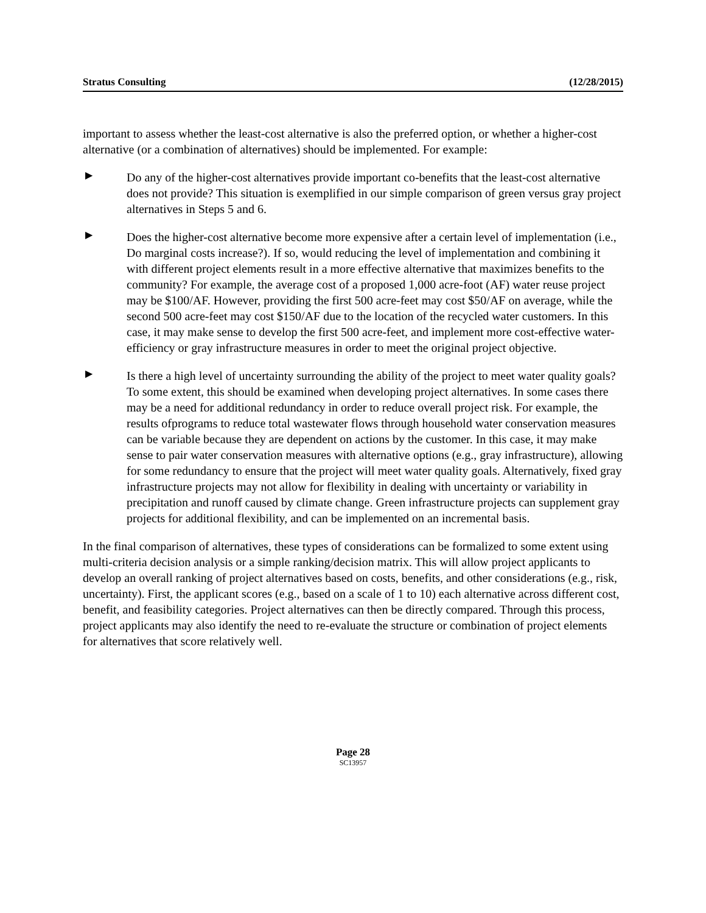Stratus Consulting (12/28/2015)
important to assess whether the least-cost alternative is also the preferred option, or whether a higher-cost alternative (or a combination of alternatives) should be implemented. For example:
▶
Do any of the higher-cost alternatives provide important co-benefits that the least-cost alternative does not provide? This situation is exemplified in our simple comparison of green versus gray project alternatives in Steps 5 and 6.
▶
Does the higher-cost alternative become more expensive after a certain level of implementation (i.e., Do marginal costs increase?). If so, would reducing the level of implementation and combining it with different project elements result in a more effective alternative that maximizes benefits to the community? For example, the average cost of a proposed 1,000 acre-foot (AF) water reuse project may be $100/AF. However, providing the first 500 acre-feet may cost $50/AF on average, while the second 500 acre-feet may cost $150/AF due to the location of the recycled water customers. In this case, it may make sense to develop the first 500 acre-feet, and implement more cost-effective water-efficiency or gray infrastructure measures in order to meet the original project objective.
▶
Is there a high level of uncertainty surrounding the ability of the project to meet water quality goals? To some extent, this should be examined when developing project alternatives. In some cases there may be a need for additional redundancy in order to reduce overall project risk. For example, the results ofprograms to reduce total wastewater flows through household water conservation measures can be variable because they are dependent on actions by the customer. In this case, it may make sense to pair water conservation measures with alternative options (e.g., gray infrastructure), allowing for some redundancy to ensure that the project will meet water quality goals. Alternatively, fixed gray infrastructure projects may not allow for flexibility in dealing with uncertainty or variability in precipitation and runoff caused by climate change. Green infrastructure projects can supplement gray projects for additional flexibility, and can be implemented on an incremental basis.
In the final comparison of alternatives, these types of considerations can be formalized to some extent using multi-criteria decision analysis or a simple ranking/decision matrix. This will allow project applicants to develop an overall ranking of project alternatives based on costs, benefits, and other considerations (e.g., risk, uncertainty). First, the applicant scores (e.g., based on a scale of 1 to 10) each alternative across different cost, benefit, and feasibility categories. Project alternatives can then be directly compared. Through this process, project applicants may also identify the need to re-evaluate the structure or combination of project elements for alternatives that score relatively well.
Page 28
SC13957